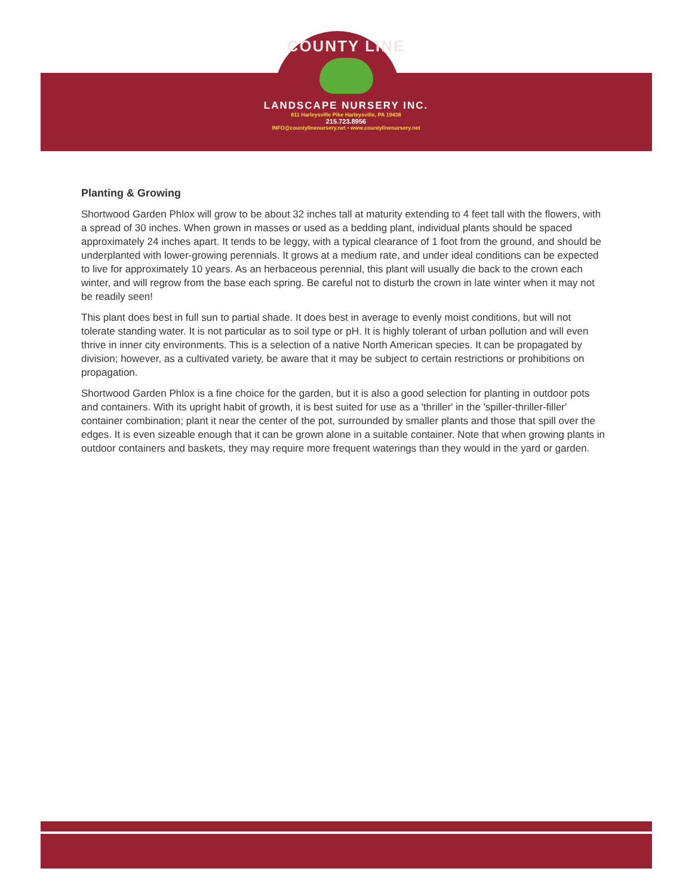COUNTY LINE
LANDSCAPE NURSERY INC.
811 Harleysville Pike Harleysville, PA 19438
215.723.8956
INFO@countylinenursery.net • www.countylinenursery.net
Planting & Growing
Shortwood Garden Phlox will grow to be about 32 inches tall at maturity extending to 4 feet tall with the flowers, with a spread of 30 inches. When grown in masses or used as a bedding plant, individual plants should be spaced approximately 24 inches apart. It tends to be leggy, with a typical clearance of 1 foot from the ground, and should be underplanted with lower-growing perennials. It grows at a medium rate, and under ideal conditions can be expected to live for approximately 10 years. As an herbaceous perennial, this plant will usually die back to the crown each winter, and will regrow from the base each spring. Be careful not to disturb the crown in late winter when it may not be readily seen!
This plant does best in full sun to partial shade. It does best in average to evenly moist conditions, but will not tolerate standing water. It is not particular as to soil type or pH. It is highly tolerant of urban pollution and will even thrive in inner city environments. This is a selection of a native North American species. It can be propagated by division; however, as a cultivated variety, be aware that it may be subject to certain restrictions or prohibitions on propagation.
Shortwood Garden Phlox is a fine choice for the garden, but it is also a good selection for planting in outdoor pots and containers. With its upright habit of growth, it is best suited for use as a 'thriller' in the 'spiller-thriller-filler' container combination; plant it near the center of the pot, surrounded by smaller plants and those that spill over the edges. It is even sizeable enough that it can be grown alone in a suitable container. Note that when growing plants in outdoor containers and baskets, they may require more frequent waterings than they would in the yard or garden.